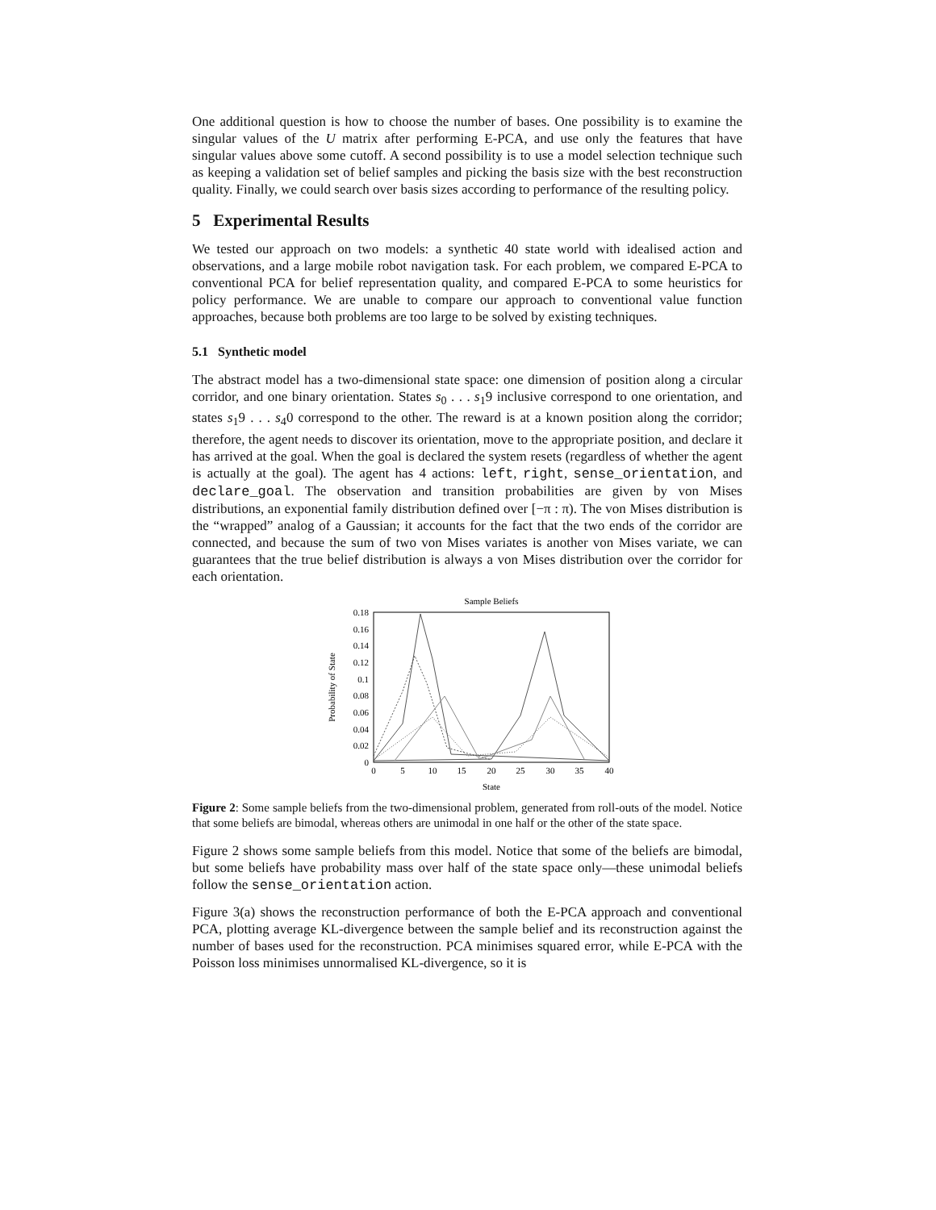One additional question is how to choose the number of bases. One possibility is to examine the singular values of the U matrix after performing E-PCA, and use only the features that have singular values above some cutoff. A second possibility is to use a model selection technique such as keeping a validation set of belief samples and picking the basis size with the best reconstruction quality. Finally, we could search over basis sizes according to performance of the resulting policy.
5 Experimental Results
We tested our approach on two models: a synthetic 40 state world with idealised action and observations, and a large mobile robot navigation task. For each problem, we compared E-PCA to conventional PCA for belief representation quality, and compared E-PCA to some heuristics for policy performance. We are unable to compare our approach to conventional value function approaches, because both problems are too large to be solved by existing techniques.
5.1 Synthetic model
The abstract model has a two-dimensional state space: one dimension of position along a circular corridor, and one binary orientation. States s<sub>0</sub> . . . s<sub>1</sub>9 inclusive correspond to one orientation, and states s<sub>1</sub>9 . . . s<sub>4</sub>0 correspond to the other. The reward is at a known position along the corridor; therefore, the agent needs to discover its orientation, move to the appropriate position, and declare it has arrived at the goal. When the goal is declared the system resets (regardless of whether the agent is actually at the goal). The agent has 4 actions: left, right, sense_orientation, and declare_goal. The observation and transition probabilities are given by von Mises distributions, an exponential family distribution defined over [−π : π). The von Mises distribution is the “wrapped” analog of a Gaussian; it accounts for the fact that the two ends of the corridor are connected, and because the sum of two von Mises variates is another von Mises variate, we can guarantees that the true belief distribution is always a von Mises distribution over the corridor for each orientation.
Sample Beliefs
0.18
0.16
0.14
0.12
0.1
0.08
0.06
0.04
0.02
0
0
5
10
15
20
25
30
35
40
State
Probability of State
Figure 2: Some sample beliefs from the two-dimensional problem, generated from roll-outs of the model. Notice that some beliefs are bimodal, whereas others are unimodal in one half or the other of the state space.
Figure 2 shows some sample beliefs from this model. Notice that some of the beliefs are bimodal, but some beliefs have probability mass over half of the state space only—these unimodal beliefs follow the sense_orientation action.
Figure 3(a) shows the reconstruction performance of both the E-PCA approach and conventional PCA, plotting average KL-divergence between the sample belief and its reconstruction against the number of bases used for the reconstruction. PCA minimises squared error, while E-PCA with the Poisson loss minimises unnormalised KL-divergence, so it is